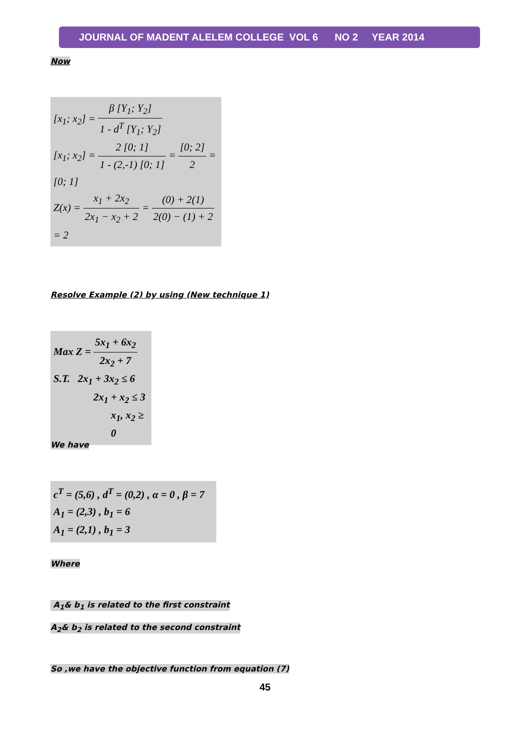JOURNAL OF MADENT ALELEM COLLEGE VOL 6 NO 2 YEAR 2014
Now
[x<sub>1</sub>; x<sub>2</sub>] = β [Y<sub>1</sub>; Y<sub>2</sub>] 1 - d<sup>T</sup> [Y<sub>1</sub>; Y<sub>2</sub>]
[x<sub>1</sub>; x<sub>2</sub>] = 2 [0; 1] 1 - (2,-1) [0; 1] = [0; 2] 2 = [0; 1]
Z(x) = x<sub>1</sub> + 2x<sub>2</sub> 2x<sub>1</sub> − x<sub>2</sub> + 2 = (0) + 2(1) 2(0) − (1) + 2 = 2
Resolve Example (2) by using (New technique 1)
Max Z = 5x<sub>1</sub> + 6x<sub>2</sub> 2x<sub>2</sub> + 7
S.T. 2x<sub>1</sub> + 3x<sub>2</sub> ≤ 6
2x<sub>1</sub> + x<sub>2</sub> ≤ 3
x<sub>1</sub>, x<sub>2</sub> ≥ 0
We have
c<sup>T</sup> = (5,6) , d<sup>T</sup> = (0,2) , α = 0 , β = 7
A<sub>1</sub> = (2,3) , b<sub>1</sub> = 6
A<sub>1</sub> = (2,1) , b<sub>1</sub> = 3
Where
A<sub>1</sub>& b<sub>1</sub> is related to the first constraint
A<sub>2</sub>& b<sub>2</sub> is related to the second constraint
So ,we have the objective function from equation (7)
45